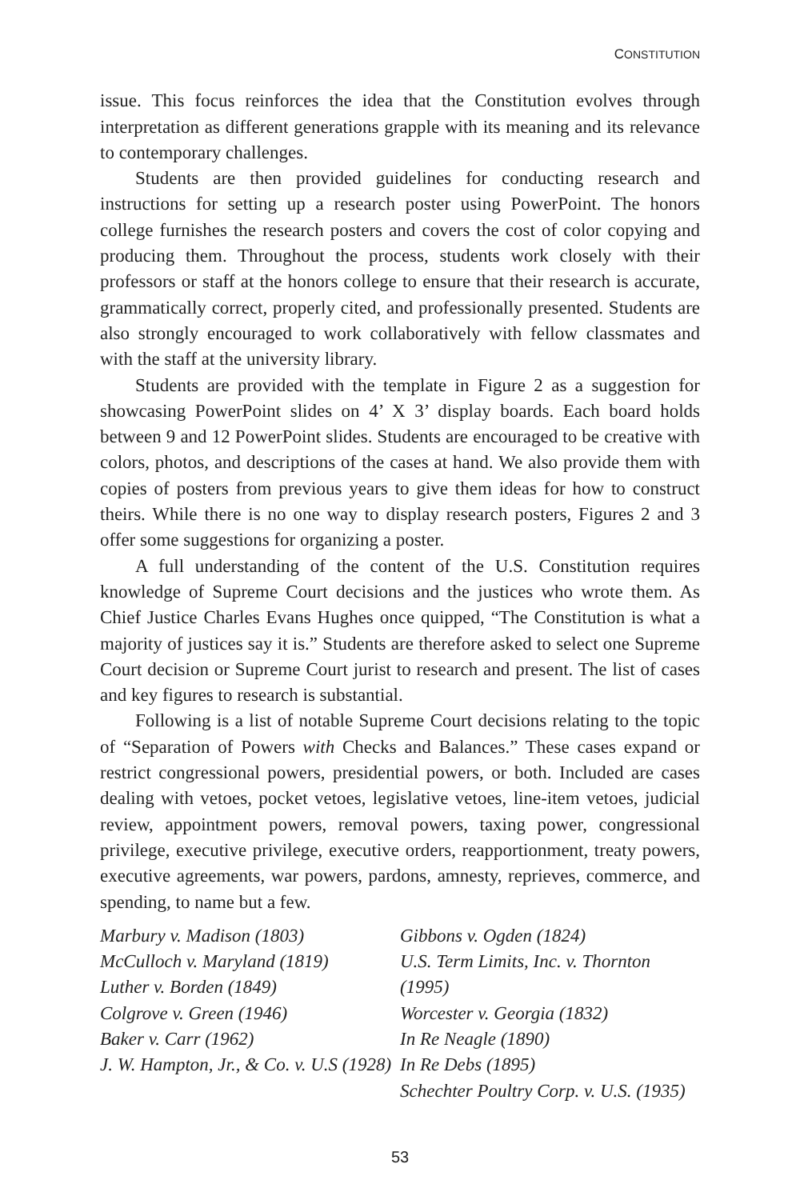CONSTITUTION
issue. This focus reinforces the idea that the Constitution evolves through interpretation as different generations grapple with its meaning and its relevance to contemporary challenges.
Students are then provided guidelines for conducting research and instructions for setting up a research poster using PowerPoint. The honors college furnishes the research posters and covers the cost of color copying and producing them. Throughout the process, students work closely with their professors or staff at the honors college to ensure that their research is accurate, grammatically correct, properly cited, and professionally presented. Students are also strongly encouraged to work collaboratively with fellow classmates and with the staff at the university library.
Students are provided with the template in Figure 2 as a suggestion for showcasing PowerPoint slides on 4’ X 3’ display boards. Each board holds between 9 and 12 PowerPoint slides. Students are encouraged to be creative with colors, photos, and descriptions of the cases at hand. We also provide them with copies of posters from previous years to give them ideas for how to construct theirs. While there is no one way to display research posters, Figures 2 and 3 offer some suggestions for organizing a poster.
A full understanding of the content of the U.S. Constitution requires knowledge of Supreme Court decisions and the justices who wrote them. As Chief Justice Charles Evans Hughes once quipped, “The Constitution is what a majority of justices say it is.” Students are therefore asked to select one Supreme Court decision or Supreme Court jurist to research and present. The list of cases and key figures to research is substantial.
Following is a list of notable Supreme Court decisions relating to the topic of “Separation of Powers with Checks and Balances.” These cases expand or restrict congressional powers, presidential powers, or both. Included are cases dealing with vetoes, pocket vetoes, legislative vetoes, line-item vetoes, judicial review, appointment powers, removal powers, taxing power, congressional privilege, executive privilege, executive orders, reapportionment, treaty powers, executive agreements, war powers, pardons, amnesty, reprieves, commerce, and spending, to name but a few.
Marbury v. Madison (1803)
McCulloch v. Maryland (1819)
Luther v. Borden (1849)
Colgrove v. Green (1946)
Baker v. Carr (1962)
J. W. Hampton, Jr., & Co. v. U.S (1928)
Gibbons v. Ogden (1824)
U.S. Term Limits, Inc. v. Thornton (1995)
Worcester v. Georgia (1832)
In Re Neagle (1890)
In Re Debs (1895)
Schechter Poultry Corp. v. U.S. (1935)
53